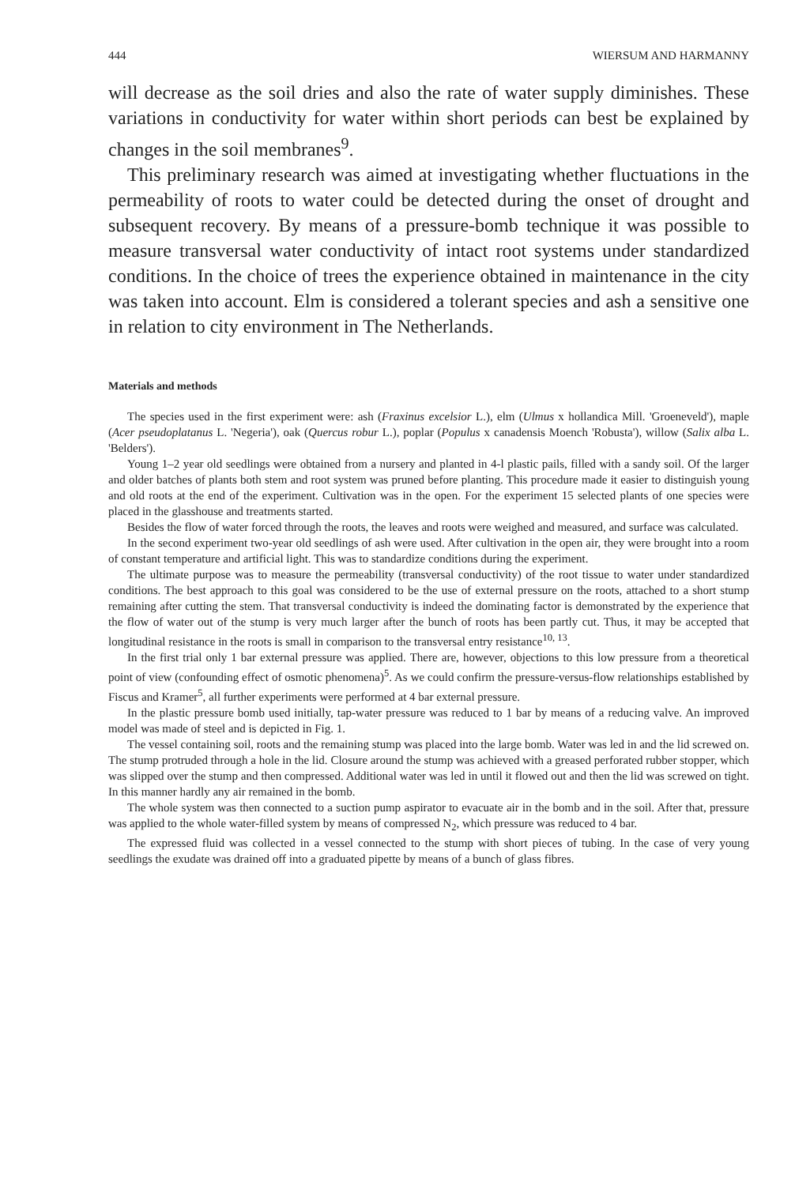444 WIERSUM AND HARMANNY
will decrease as the soil dries and also the rate of water supply diminishes. These variations in conductivity for water within short periods can best be explained by changes in the soil membranes<sup>9</sup>.
This preliminary research was aimed at investigating whether fluctuations in the permeability of roots to water could be detected during the onset of drought and subsequent recovery. By means of a pressure-bomb technique it was possible to measure transversal water conductivity of intact root systems under standardized conditions. In the choice of trees the experience obtained in maintenance in the city was taken into account. Elm is considered a tolerant species and ash a sensitive one in relation to city environment in The Netherlands.
Materials and methods
The species used in the first experiment were: ash (Fraxinus excelsior L.), elm (Ulmus x hollandica Mill. 'Groeneveld'), maple (Acer pseudoplatanus L. 'Negeria'), oak (Quercus robur L.), poplar (Populus x canadensis Moench 'Robusta'), willow (Salix alba L. 'Belders').
Young 1–2 year old seedlings were obtained from a nursery and planted in 4-l plastic pails, filled with a sandy soil. Of the larger and older batches of plants both stem and root system was pruned before planting. This procedure made it easier to distinguish young and old roots at the end of the experiment. Cultivation was in the open. For the experiment 15 selected plants of one species were placed in the glasshouse and treatments started.
Besides the flow of water forced through the roots, the leaves and roots were weighed and measured, and surface was calculated.
In the second experiment two-year old seedlings of ash were used. After cultivation in the open air, they were brought into a room of constant temperature and artificial light. This was to standardize conditions during the experiment.
The ultimate purpose was to measure the permeability (transversal conductivity) of the root tissue to water under standardized conditions. The best approach to this goal was considered to be the use of external pressure on the roots, attached to a short stump remaining after cutting the stem. That transversal conductivity is indeed the dominating factor is demonstrated by the experience that the flow of water out of the stump is very much larger after the bunch of roots has been partly cut. Thus, it may be accepted that longitudinal resistance in the roots is small in comparison to the transversal entry resistance<sup>10, 13</sup>.
In the first trial only 1 bar external pressure was applied. There are, however, objections to this low pressure from a theoretical point of view (confounding effect of osmotic phenomena)<sup>5</sup>. As we could confirm the pressure-versus-flow relationships established by Fiscus and Kramer<sup>5</sup>, all further experiments were performed at 4 bar external pressure.
In the plastic pressure bomb used initially, tap-water pressure was reduced to 1 bar by means of a reducing valve. An improved model was made of steel and is depicted in Fig. 1.
The vessel containing soil, roots and the remaining stump was placed into the large bomb. Water was led in and the lid screwed on. The stump protruded through a hole in the lid. Closure around the stump was achieved with a greased perforated rubber stopper, which was slipped over the stump and then compressed. Additional water was led in until it flowed out and then the lid was screwed on tight. In this manner hardly any air remained in the bomb.
The whole system was then connected to a suction pump aspirator to evacuate air in the bomb and in the soil. After that, pressure was applied to the whole water-filled system by means of compressed N<sub>2</sub>, which pressure was reduced to 4 bar.
The expressed fluid was collected in a vessel connected to the stump with short pieces of tubing. In the case of very young seedlings the exudate was drained off into a graduated pipette by means of a bunch of glass fibres.